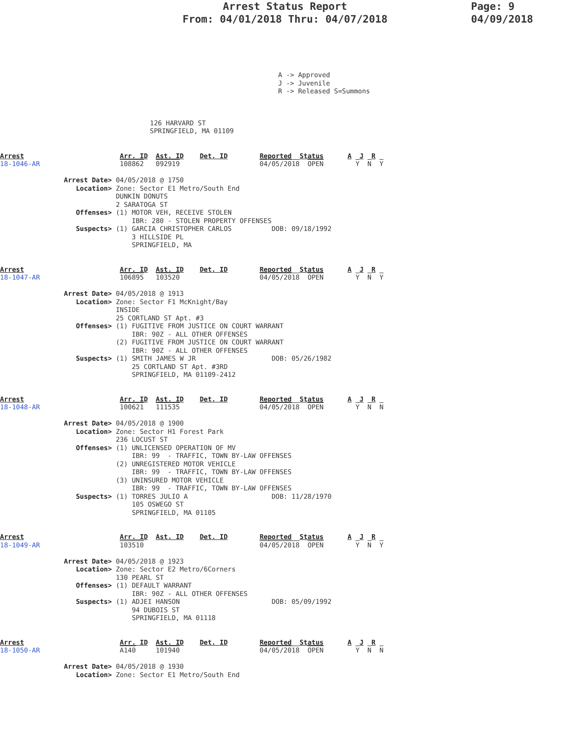Page: 9
04/09/2018
Arrest Status Report
From: 04/01/2018 Thru: 04/07/2018
A -> Approved
J -> Juvenile
R -> Released S=Summons
126 HARVARD ST
SPRINGFIELD, MA 01109
Arrest                        Arr. ID  Ast. ID    Det. ID        Reported  Status      A  J  R
18-1046-AR                    108862   092919                    04/05/2018  OPEN        Y  N  Y

                Arrest Date> 04/05/2018 @ 1750
                   Location> Zone: Sector E1 Metro/South End
                             DUNKIN DONUTS
                             2 SARATOGA ST
                   Offenses> (1) MOTOR VEH, RECEIVE STOLEN
                                 IBR: 280 - STOLEN PROPERTY OFFENSES
                   Suspects> (1) GARCIA CHRISTOPHER CARLOS          DOB: 09/18/1992
                                 3 HILLSIDE PL
                                 SPRINGFIELD, MA


Arrest                        Arr. ID  Ast. ID    Det. ID        Reported  Status      A  J  R
18-1047-AR                    106895   103520                    04/05/2018  OPEN        Y  N  Y

                Arrest Date> 04/05/2018 @ 1913
                   Location> Zone: Sector F1 McKnight/Bay
                             INSIDE
                             25 CORTLAND ST Apt. #3
                   Offenses> (1) FUGITIVE FROM JUSTICE ON COURT WARRANT
                                 IBR: 90Z - ALL OTHER OFFENSES
                             (2) FUGITIVE FROM JUSTICE ON COURT WARRANT
                                 IBR: 90Z - ALL OTHER OFFENSES
                   Suspects> (1) SMITH JAMES W JR                   DOB: 05/26/1982
                                 25 CORTLAND ST Apt. #3RD
                                 SPRINGFIELD, MA 01109-2412


Arrest                        Arr. ID  Ast. ID    Det. ID        Reported  Status      A  J  R
18-1048-AR                    100621   111535                    04/05/2018  OPEN        Y  N  N

                Arrest Date> 04/05/2018 @ 1900
                   Location> Zone: Sector H1 Forest Park
                             236 LOCUST ST
                   Offenses> (1) UNLICENSED OPERATION OF MV
                                 IBR: 99  - TRAFFIC, TOWN BY-LAW OFFENSES
                             (2) UNREGISTERED MOTOR VEHICLE
                                 IBR: 99  - TRAFFIC, TOWN BY-LAW OFFENSES
                             (3) UNINSURED MOTOR VEHICLE
                                 IBR: 99  - TRAFFIC, TOWN BY-LAW OFFENSES
                   Suspects> (1) TORRES JULIO A                     DOB: 11/28/1970
                                 105 OSWEGO ST
                                 SPRINGFIELD, MA 01105


Arrest                        Arr. ID  Ast. ID    Det. ID        Reported  Status      A  J  R
18-1049-AR                    103510                             04/05/2018  OPEN        Y  N  Y

                Arrest Date> 04/05/2018 @ 1923
                   Location> Zone: Sector E2 Metro/6Corners
                             130 PEARL ST
                   Offenses> (1) DEFAULT WARRANT
                                 IBR: 90Z - ALL OTHER OFFENSES
                   Suspects> (1) ADJEI HANSON                       DOB: 05/09/1992
                                 94 DUBOIS ST
                                 SPRINGFIELD, MA 01118


Arrest                        Arr. ID  Ast. ID    Det. ID        Reported  Status      A  J  R
18-1050-AR                    A140     101940                    04/05/2018  OPEN        Y  N  N

                Arrest Date> 04/05/2018 @ 1930
                   Location> Zone: Sector E1 Metro/South End